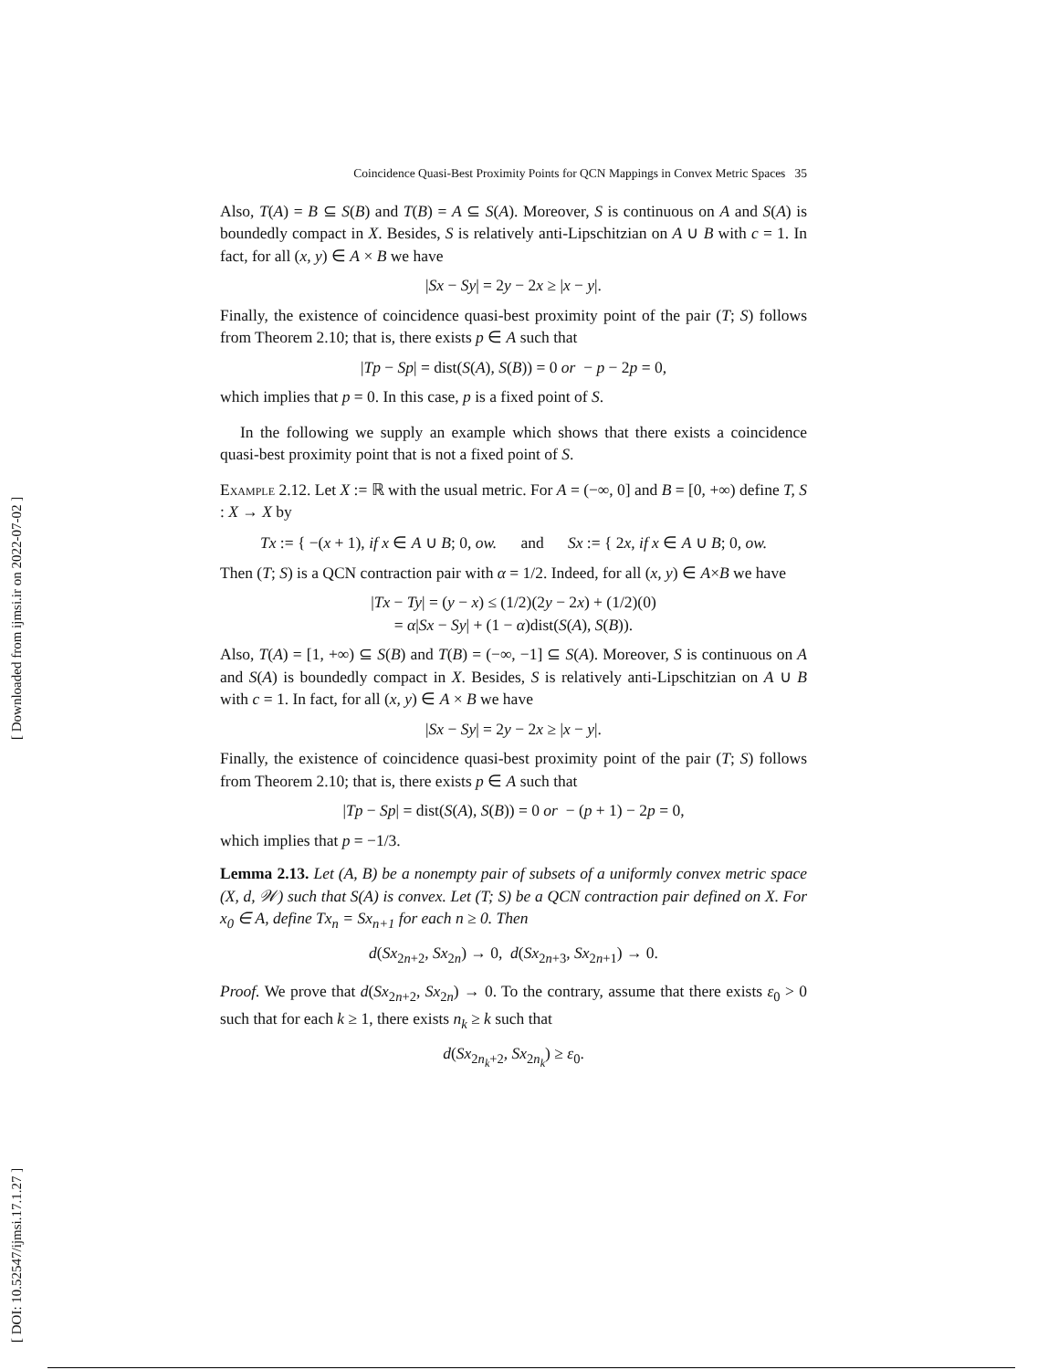[ Downloaded from ijmsi.ir on 2022-07-02 ]
[ DOI: 10.52547/ijmsi.17.1.27 ]
Coincidence Quasi-Best Proximity Points for QCN Mappings in Convex Metric Spaces 35
Also, T(A) = B ⊆ S(B) and T(B) = A ⊆ S(A). Moreover, S is continuous on A and S(A) is boundedly compact in X. Besides, S is relatively anti-Lipschitzian on A ∪ B with c = 1. In fact, for all (x, y) ∈ A × B we have
|Sx − Sy| = 2y − 2x ≥ |x − y|.
Finally, the existence of coincidence quasi-best proximity point of the pair (T; S) follows from Theorem 2.10; that is, there exists p ∈ A such that
|Tp − Sp| = dist(S(A), S(B)) = 0 or − p − 2p = 0,
which implies that p = 0. In this case, p is a fixed point of S.
In the following we supply an example which shows that there exists a coincidence quasi-best proximity point that is not a fixed point of S.
Example 2.12. Let X := ℝ with the usual metric. For A = (−∞, 0] and B = [0, +∞) define T, S : X → X by
Tx := { −(x + 1), if x ∈ A ∪ B; 0, ow. and Sx := { 2x, if x ∈ A ∪ B; 0, ow.
Then (T; S) is a QCN contraction pair with α = 1/2. Indeed, for all (x, y) ∈ A×B we have
|Tx − Ty| = (y − x) ≤ (1/2)(2y − 2x) + (1/2)(0)
= α|Sx − Sy| + (1 − α)dist(S(A), S(B)).
Also, T(A) = [1, +∞) ⊆ S(B) and T(B) = (−∞, −1] ⊆ S(A). Moreover, S is continuous on A and S(A) is boundedly compact in X. Besides, S is relatively anti-Lipschitzian on A ∪ B with c = 1. In fact, for all (x, y) ∈ A × B we have
|Sx − Sy| = 2y − 2x ≥ |x − y|.
Finally, the existence of coincidence quasi-best proximity point of the pair (T; S) follows from Theorem 2.10; that is, there exists p ∈ A such that
|Tp − Sp| = dist(S(A), S(B)) = 0 or − (p + 1) − 2p = 0,
which implies that p = −1/3.
Lemma 2.13. Let (A, B) be a nonempty pair of subsets of a uniformly convex metric space (X, d, 𝒲) such that S(A) is convex. Let (T; S) be a QCN contraction pair defined on X. For x<sub>0</sub> ∈ A, define Tx<sub>n</sub> = Sx<sub>n+1</sub> for each n ≥ 0. Then
d(Sx<sub>2n+2</sub>, Sx<sub>2n</sub>) → 0, d(Sx<sub>2n+3</sub>, Sx<sub>2n+1</sub>) → 0.
Proof. We prove that d(Sx<sub>2n+2</sub>, Sx<sub>2n</sub>) → 0. To the contrary, assume that there exists ε<sub>0</sub> > 0 such that for each k ≥ 1, there exists n<sub>k</sub> ≥ k such that
d(Sx<sub>2n<sub>k</sub>+2</sub>, Sx<sub>2n<sub>k</sub></sub>) ≥ ε<sub>0</sub>.